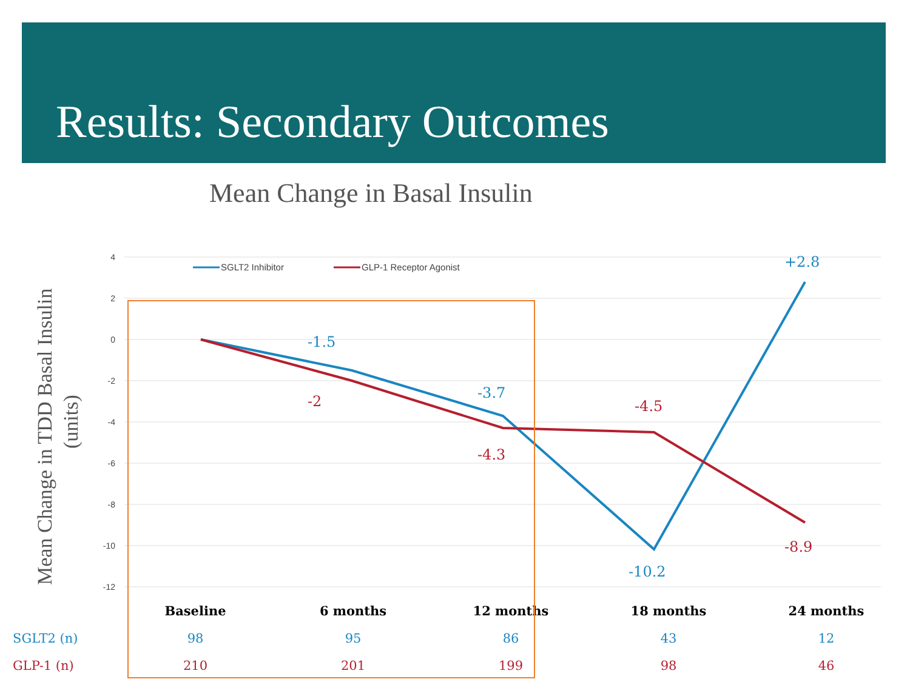Results: Secondary Outcomes
Mean Change in Basal Insulin
4
2
0
-2
-4
-6
-8
-10
-12
Mean Change in TDD Basal Insulin
(units)
SGLT2 Inhibitor
GLP-1 Receptor Agonist
-1.5
-2
-3.7
-4.3
-4.5
-10.2
+2.8
-8.9
| | Baseline | 6 months | 12 months | 18 months | 24 months |
| SGLT2 (n) | 98 | 95 | 86 | 43 | 12 |
| GLP-1 (n) | 210 | 201 | 199 | 98 | 46 |